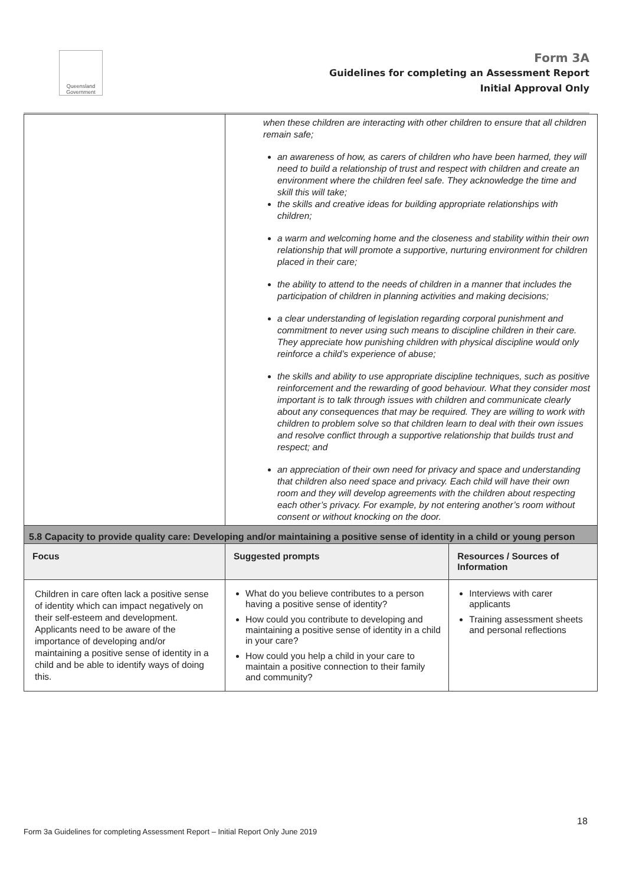Queensland Government
Form 3A
Guidelines for completing an Assessment Report
Initial Approval Only
| | when these children are interacting with other children to ensure that all children remain safe; an awareness of how, as carers of children who have been harmed, they will need to build a relationship of trust and respect with children and create an environment where the children feel safe. They acknowledge the time and skill this will take; the skills and creative ideas for building appropriate relationships with children; a warm and welcoming home and the closeness and stability within their own relationship that will promote a supportive, nurturing environment for children placed in their care; the ability to attend to the needs of children in a manner that includes the participation of children in planning activities and making decisions; a clear understanding of legislation regarding corporal punishment and commitment to never using such means to discipline children in their care. They appreciate how punishing children with physical discipline would only reinforce a child’s experience of abuse; the skills and ability to use appropriate discipline techniques, such as positive reinforcement and the rewarding of good behaviour. What they consider most important is to talk through issues with children and communicate clearly about any consequences that may be required. They are willing to work with children to problem solve so that children learn to deal with their own issues and resolve conflict through a supportive relationship that builds trust and respect; and an appreciation of their own need for privacy and space and understanding that children also need space and privacy. Each child will have their own room and they will develop agreements with the children about respecting each other’s privacy. For example, by not entering another’s room without consent or without knocking on the door. | |
| 5.8 Capacity to provide quality care: Developing and/or maintaining a positive sense of identity in a child or young person | | |
| Focus | Suggested prompts | Resources / Sources of Information |
| Children in care often lack a positive sense of identity which can impact negatively on their self-esteem and development. Applicants need to be aware of the importance of developing and/or maintaining a positive sense of identity in a child and be able to identify ways of doing this. | What do you believe contributes to a person having a positive sense of identity? How could you contribute to developing and maintaining a positive sense of identity in a child in your care? How could you help a child in your care to maintain a positive connection to their family and community? | Interviews with carer applicants Training assessment sheets and personal reflections |
18
Form 3a Guidelines for completing Assessment Report – Initial Report Only June 2019